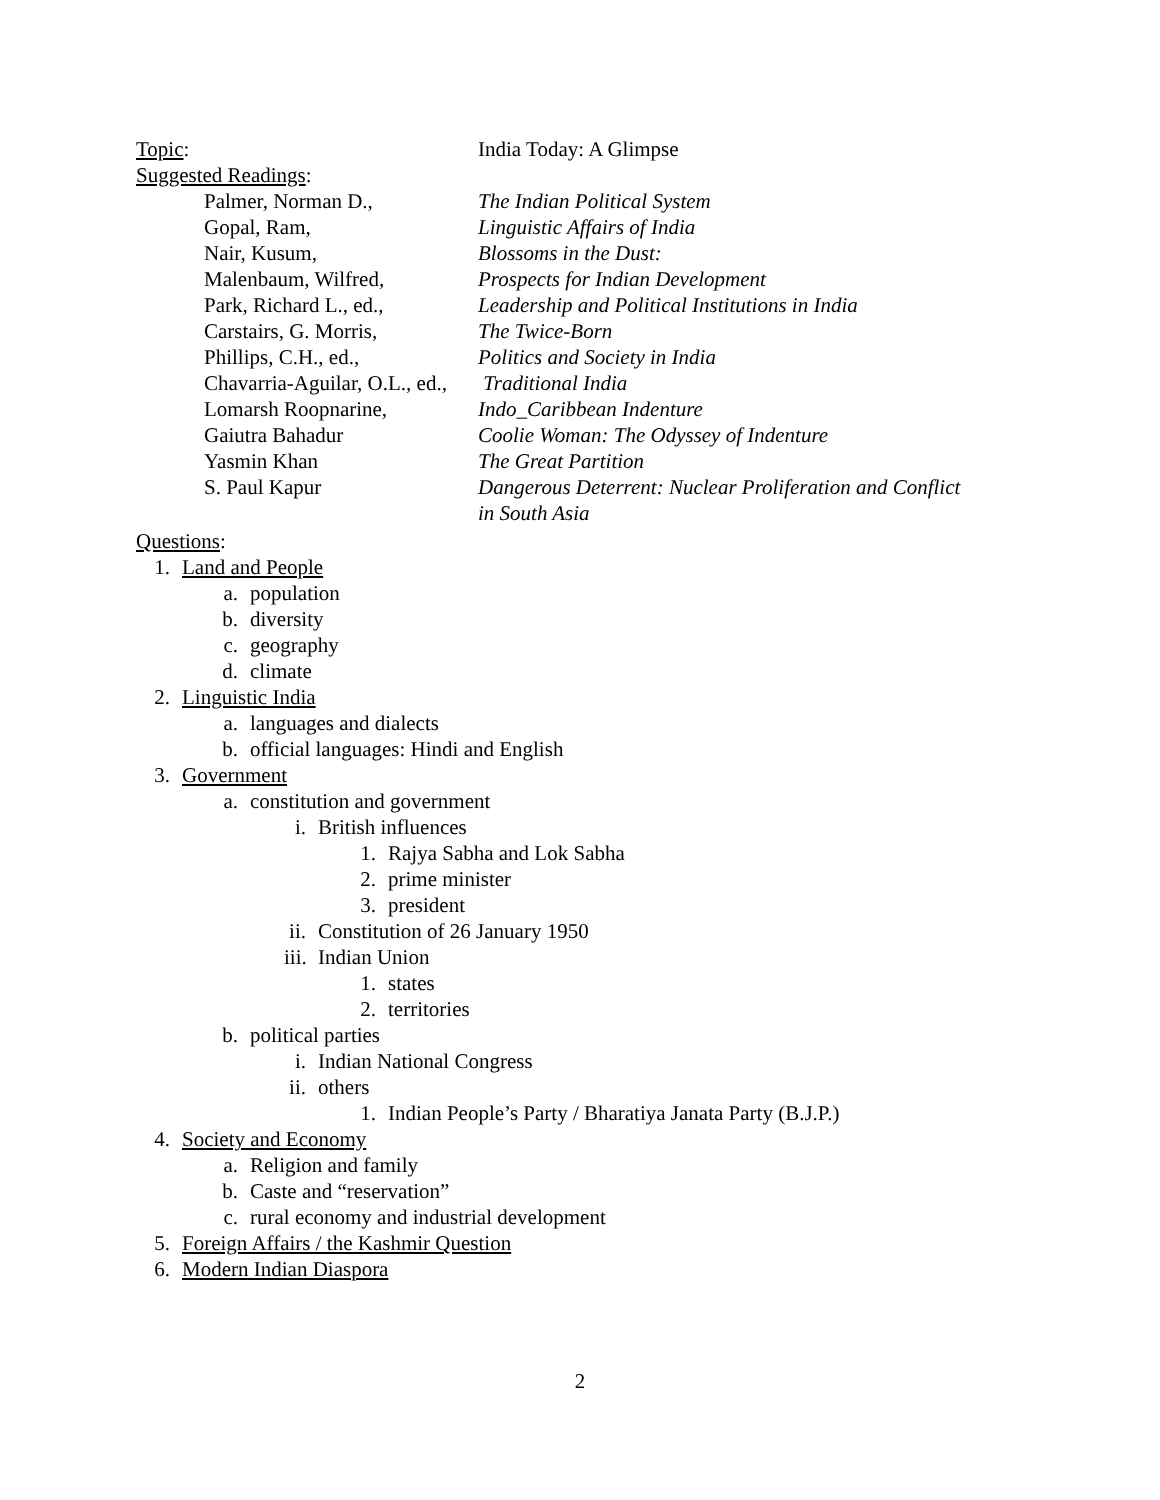Topic: India Today: A Glimpse
Suggested Readings:
Palmer, Norman D., The Indian Political System
Gopal, Ram, Linguistic Affairs of India
Nair, Kusum, Blossoms in the Dust:
Malenbaum, Wilfred, Prospects for Indian Development
Park, Richard L., ed.,
Leadership and Political Institutions in India
Carstairs, G. Morris, The Twice-Born
Phillips, C.H., ed., Politics and Society in India
Chavarria-Aguilar, O.L., ed., Traditional India
Lomarsh Roopnarine, Indo_Caribbean Indenture
Gaiutra Bahadur Coolie Woman: The Odyssey of Indenture
Yasmin Khan The Great Partition
S. Paul Kapur Dangerous Deterrent: Nuclear Proliferation and Conflict
in South Asia
Questions:
1. Land and People
a. population
b. diversity
c. geography
d. climate
2. Linguistic India
a. languages and dialects
b. official languages: Hindi and English
3. Government
a. constitution and government
i. British influences
1. Rajya Sabha and Lok Sabha
2. prime minister
3. president
ii. Constitution of 26 January 1950
iii. Indian Union
1. states
2. territories
b. political parties
i. Indian National Congress
ii. others
1. Indian People’s Party / Bharatiya Janata Party (B.J.P.)
4. Society and Economy
a. Religion and family
b. Caste and “reservation”
c. rural economy and industrial development
5. Foreign Affairs / the Kashmir Question
6. Modern Indian Diaspora
2